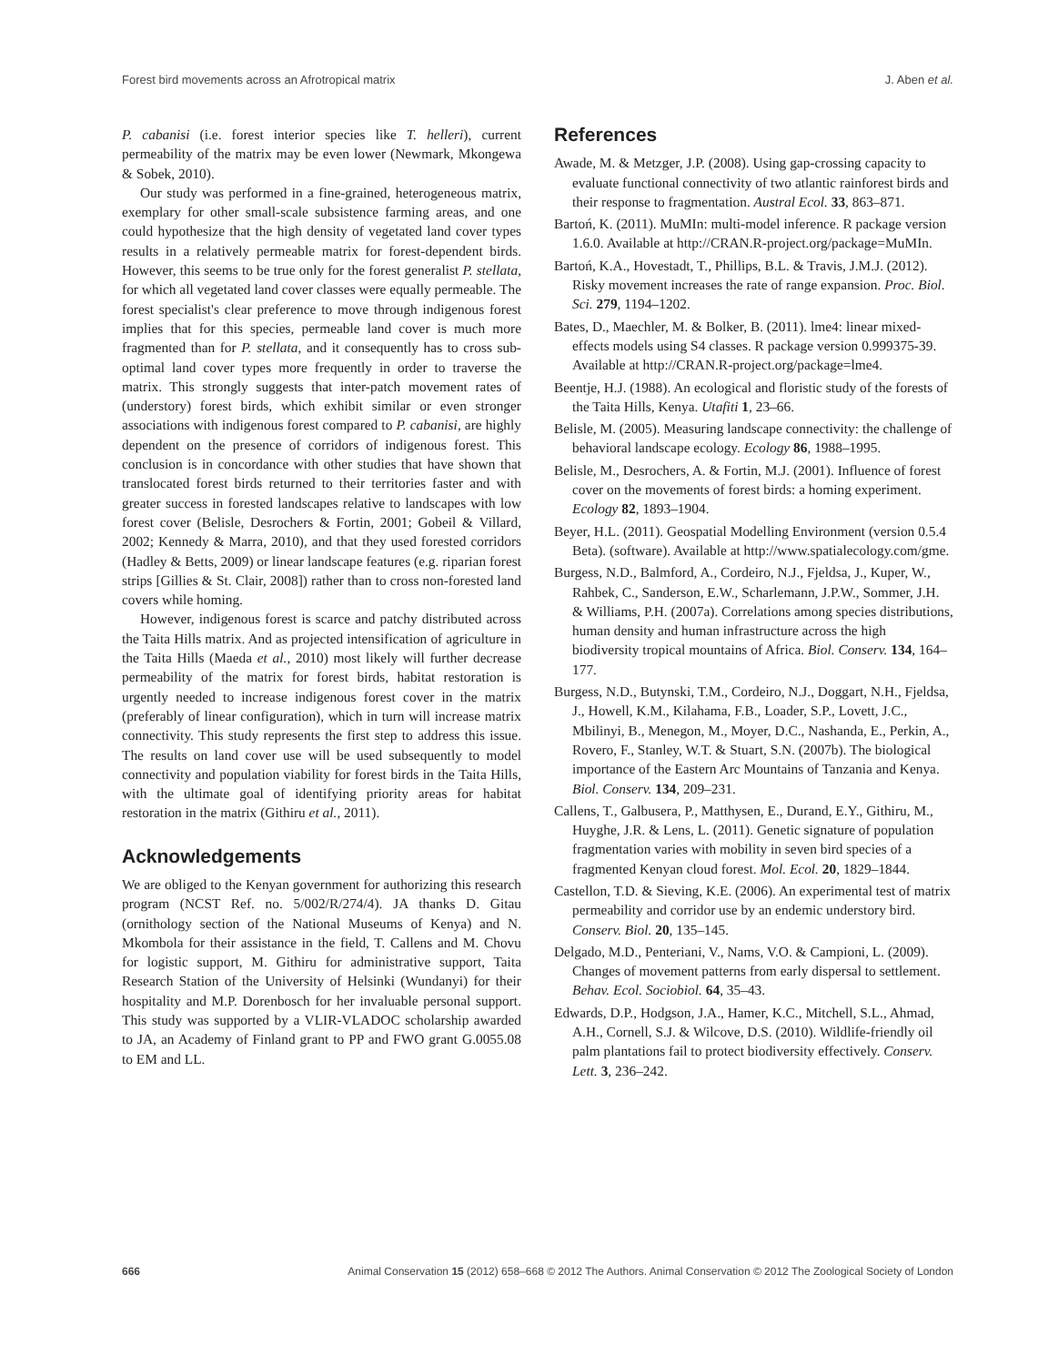Forest bird movements across an Afrotropical matrix J. Aben et al.
P. cabanisi (i.e. forest interior species like T. helleri), current permeability of the matrix may be even lower (Newmark, Mkongewa & Sobek, 2010).
Our study was performed in a fine-grained, heterogeneous matrix, exemplary for other small-scale subsistence farming areas, and one could hypothesize that the high density of vegetated land cover types results in a relatively permeable matrix for forest-dependent birds. However, this seems to be true only for the forest generalist P. stellata, for which all vegetated land cover classes were equally permeable. The forest specialist's clear preference to move through indigenous forest implies that for this species, permeable land cover is much more fragmented than for P. stellata, and it consequently has to cross sub-optimal land cover types more frequently in order to traverse the matrix. This strongly suggests that inter-patch movement rates of (understory) forest birds, which exhibit similar or even stronger associations with indigenous forest compared to P. cabanisi, are highly dependent on the presence of corridors of indigenous forest. This conclusion is in concordance with other studies that have shown that translocated forest birds returned to their territories faster and with greater success in forested landscapes relative to landscapes with low forest cover (Belisle, Desrochers & Fortin, 2001; Gobeil & Villard, 2002; Kennedy & Marra, 2010), and that they used forested corridors (Hadley & Betts, 2009) or linear landscape features (e.g. riparian forest strips [Gillies & St. Clair, 2008]) rather than to cross non-forested land covers while homing.
However, indigenous forest is scarce and patchy distributed across the Taita Hills matrix. And as projected intensification of agriculture in the Taita Hills (Maeda et al., 2010) most likely will further decrease permeability of the matrix for forest birds, habitat restoration is urgently needed to increase indigenous forest cover in the matrix (preferably of linear configuration), which in turn will increase matrix connectivity. This study represents the first step to address this issue. The results on land cover use will be used subsequently to model connectivity and population viability for forest birds in the Taita Hills, with the ultimate goal of identifying priority areas for habitat restoration in the matrix (Githiru et al., 2011).
Acknowledgements
We are obliged to the Kenyan government for authorizing this research program (NCST Ref. no. 5/002/R/274/4). JA thanks D. Gitau (ornithology section of the National Museums of Kenya) and N. Mkombola for their assistance in the field, T. Callens and M. Chovu for logistic support, M. Githiru for administrative support, Taita Research Station of the University of Helsinki (Wundanyi) for their hospitality and M.P. Dorenbosch for her invaluable personal support. This study was supported by a VLIR-VLADOC scholarship awarded to JA, an Academy of Finland grant to PP and FWO grant G.0055.08 to EM and LL.
References
Awade, M. & Metzger, J.P. (2008). Using gap-crossing capacity to evaluate functional connectivity of two atlantic rainforest birds and their response to fragmentation. Austral Ecol. 33, 863–871.
Bartoń, K. (2011). MuMIn: multi-model inference. R package version 1.6.0. Available at http://CRAN.R-project.org/package=MuMIn.
Bartoń, K.A., Hovestadt, T., Phillips, B.L. & Travis, J.M.J. (2012). Risky movement increases the rate of range expansion. Proc. Biol. Sci. 279, 1194–1202.
Bates, D., Maechler, M. & Bolker, B. (2011). lme4: linear mixed-effects models using S4 classes. R package version 0.999375-39. Available at http://CRAN.R-project.org/package=lme4.
Beentje, H.J. (1988). An ecological and floristic study of the forests of the Taita Hills, Kenya. Utafiti 1, 23–66.
Belisle, M. (2005). Measuring landscape connectivity: the challenge of behavioral landscape ecology. Ecology 86, 1988–1995.
Belisle, M., Desrochers, A. & Fortin, M.J. (2001). Influence of forest cover on the movements of forest birds: a homing experiment. Ecology 82, 1893–1904.
Beyer, H.L. (2011). Geospatial Modelling Environment (version 0.5.4 Beta). (software). Available at http://www.spatialecology.com/gme.
Burgess, N.D., Balmford, A., Cordeiro, N.J., Fjeldsa, J., Kuper, W., Rahbek, C., Sanderson, E.W., Scharlemann, J.P.W., Sommer, J.H. & Williams, P.H. (2007a). Correlations among species distributions, human density and human infrastructure across the high biodiversity tropical mountains of Africa. Biol. Conserv. 134, 164–177.
Burgess, N.D., Butynski, T.M., Cordeiro, N.J., Doggart, N.H., Fjeldsa, J., Howell, K.M., Kilahama, F.B., Loader, S.P., Lovett, J.C., Mbilinyi, B., Menegon, M., Moyer, D.C., Nashanda, E., Perkin, A., Rovero, F., Stanley, W.T. & Stuart, S.N. (2007b). The biological importance of the Eastern Arc Mountains of Tanzania and Kenya. Biol. Conserv. 134, 209–231.
Callens, T., Galbusera, P., Matthysen, E., Durand, E.Y., Githiru, M., Huyghe, J.R. & Lens, L. (2011). Genetic signature of population fragmentation varies with mobility in seven bird species of a fragmented Kenyan cloud forest. Mol. Ecol. 20, 1829–1844.
Castellon, T.D. & Sieving, K.E. (2006). An experimental test of matrix permeability and corridor use by an endemic understory bird. Conserv. Biol. 20, 135–145.
Delgado, M.D., Penteriani, V., Nams, V.O. & Campioni, L. (2009). Changes of movement patterns from early dispersal to settlement. Behav. Ecol. Sociobiol. 64, 35–43.
Edwards, D.P., Hodgson, J.A., Hamer, K.C., Mitchell, S.L., Ahmad, A.H., Cornell, S.J. & Wilcove, D.S. (2010). Wildlife-friendly oil palm plantations fail to protect biodiversity effectively. Conserv. Lett. 3, 236–242.
666 Animal Conservation 15 (2012) 658–668 © 2012 The Authors. Animal Conservation © 2012 The Zoological Society of London